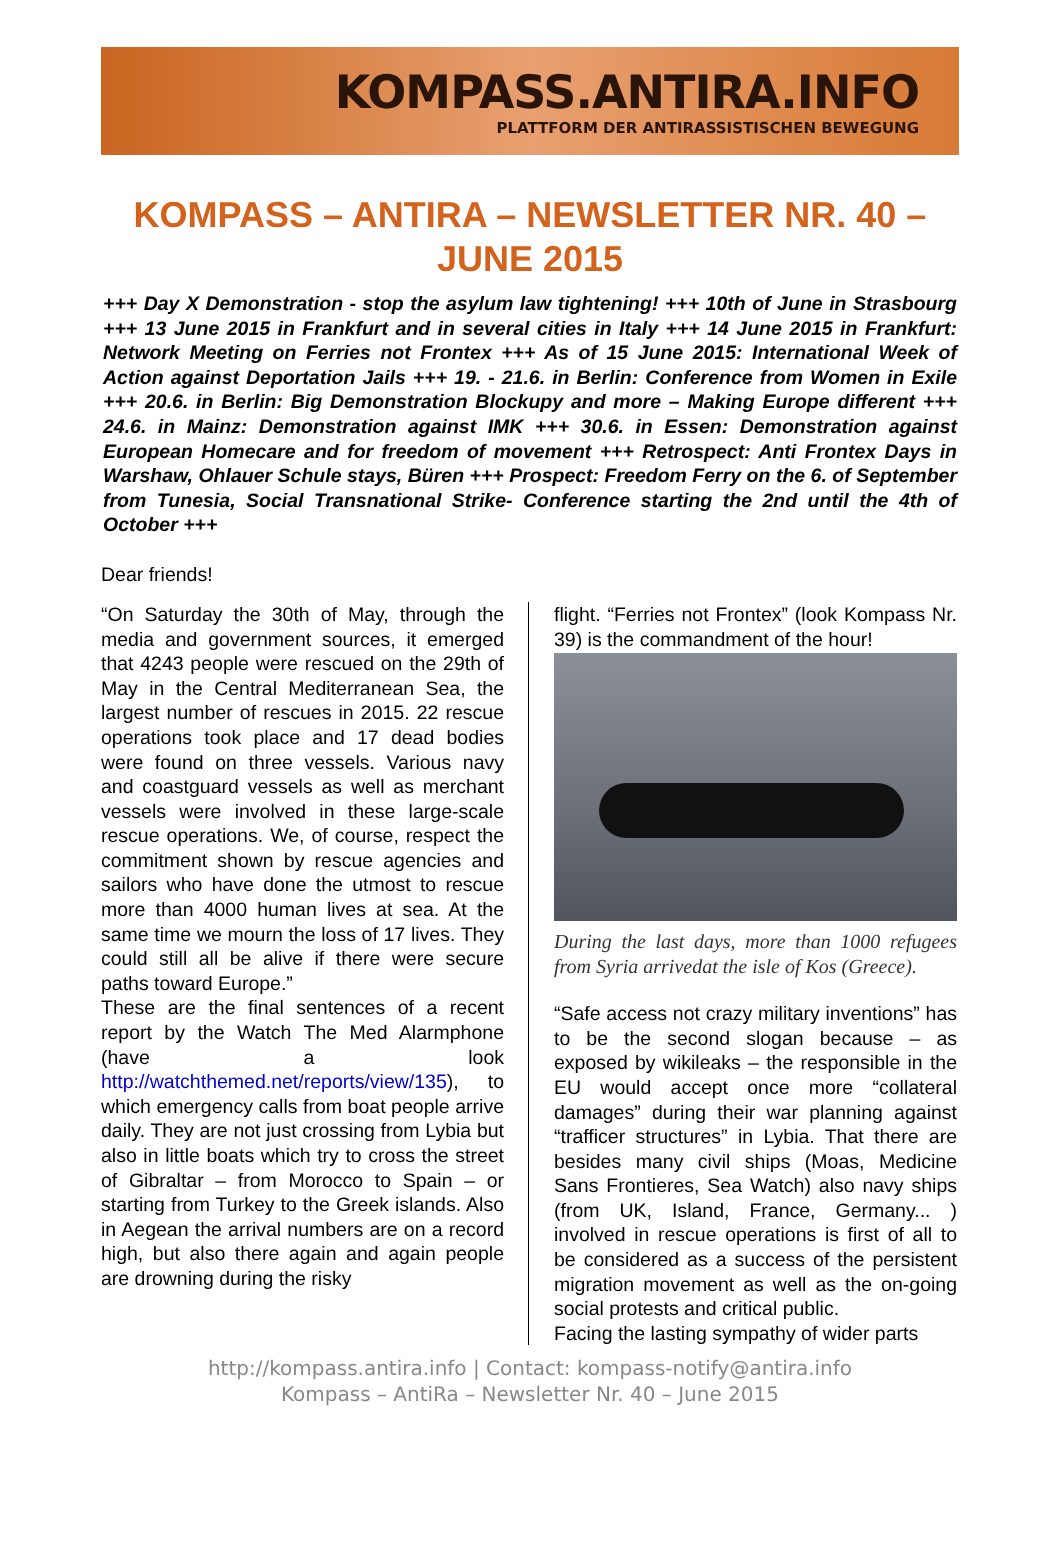KOMPASS.ANTIRA.INFO
PLATTFORM DER ANTIRASSISTISCHEN BEWEGUNG
KOMPASS – ANTIRA – NEWSLETTER NR. 40 – JUNE 2015
+++ Day X Demonstration - stop the asylum law tightening! +++ 10th of June in Strasbourg +++ 13 June 2015 in Frankfurt and in several cities in Italy +++ 14 June 2015 in Frankfurt: Network Meeting on Ferries not Frontex +++ As of 15 June 2015: International Week of Action against Deportation Jails +++ 19. - 21.6. in Berlin: Conference from Women in Exile +++ 20.6. in Berlin: Big Demonstration Blockupy and more – Making Europe different +++ 24.6. in Mainz: Demonstration against IMK +++ 30.6. in Essen: Demonstration against European Homecare and for freedom of movement +++ Retrospect: Anti Frontex Days in Warshaw, Ohlauer Schule stays, Büren +++ Prospect: Freedom Ferry on the 6. of September from Tunesia, Social Transnational Strike- Conference starting the 2nd until the 4th of October +++
Dear friends!
“On Saturday the 30th of May, through the media and government sources, it emerged that 4243 people were rescued on the 29th of May in the Central Mediterranean Sea, the largest number of rescues in 2015. 22 rescue operations took place and 17 dead bodies were found on three vessels. Various navy and coastguard vessels as well as merchant vessels were involved in these large-scale rescue operations. We, of course, respect the commitment shown by rescue agencies and sailors who have done the utmost to rescue more than 4000 human lives at sea. At the same time we mourn the loss of 17 lives. They could still all be alive if there were secure paths toward Europe.”
These are the final sentences of a recent report by the Watch The Med Alarmphone (have a look http://watchthemed.net/reports/view/135), to which emergency calls from boat people arrive daily. They are not just crossing from Lybia but also in little boats which try to cross the street of Gibraltar – from Morocco to Spain – or starting from Turkey to the Greek islands. Also in Aegean the arrival numbers are on a record high, but also there again and again people are drowning during the risky
flight. “Ferries not Frontex” (look Kompass Nr. 39) is the commandment of the hour!
During the last days, more than 1000 refugees from Syria arrivedat the isle of Kos (Greece).
“Safe access not crazy military inventions” has to be the second slogan because – as exposed by wikileaks – the responsible in the EU would accept once more “collateral damages” during their war planning against “trafficer structures” in Lybia. That there are besides many civil ships (Moas, Medicine Sans Frontieres, Sea Watch) also navy ships (from UK, Island, France, Germany... ) involved in rescue operations is first of all to be considered as a success of the persistent migration movement as well as the on-going social protests and critical public.
Facing the lasting sympathy of wider parts
http://kompass.antira.info | Contact: kompass-notify@antira.info
Kompass – AntiRa – Newsletter Nr. 40 – June 2015